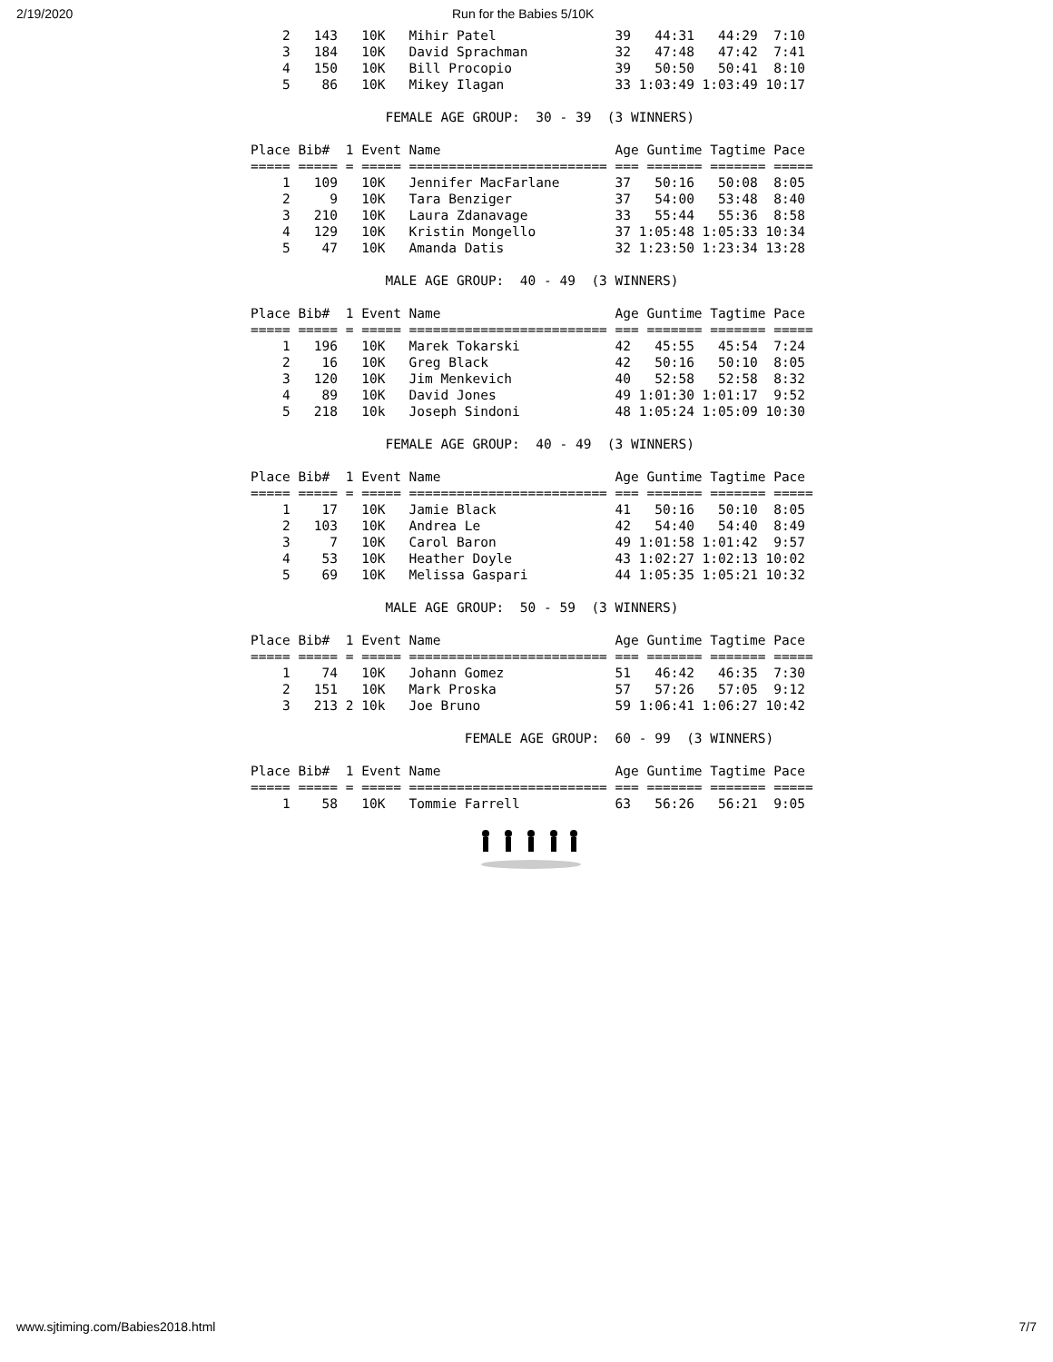2/19/2020 Run for the Babies 5/10K
    2   143   10K   Mihir Patel               39   44:31   44:29  7:10
    3   184   10K   David Sprachman           32   47:48   47:42  7:41
    4   150   10K   Bill Procopio             39   50:50   50:41  8:10
    5    86   10K   Mikey Ilagan              33 1:03:49 1:03:49 10:17

                 FEMALE AGE GROUP:  30 - 39  (3 WINNERS)

Place Bib#  1 Event Name                      Age Guntime Tagtime Pace
===== ===== = ===== ========================= === ======= ======= =====
    1   109   10K   Jennifer MacFarlane       37   50:16   50:08  8:05
    2     9   10K   Tara Benziger             37   54:00   53:48  8:40
    3   210   10K   Laura Zdanavage           33   55:44   55:36  8:58
    4   129   10K   Kristin Mongello          37 1:05:48 1:05:33 10:34
    5    47   10K   Amanda Datis              32 1:23:50 1:23:34 13:28

                 MALE AGE GROUP:  40 - 49  (3 WINNERS)

Place Bib#  1 Event Name                      Age Guntime Tagtime Pace
===== ===== = ===== ========================= === ======= ======= =====
    1   196   10K   Marek Tokarski            42   45:55   45:54  7:24
    2    16   10K   Greg Black                42   50:16   50:10  8:05
    3   120   10K   Jim Menkevich             40   52:58   52:58  8:32
    4    89   10K   David Jones               49 1:01:30 1:01:17  9:52
    5   218   10k   Joseph Sindoni            48 1:05:24 1:05:09 10:30

                 FEMALE AGE GROUP:  40 - 49  (3 WINNERS)

Place Bib#  1 Event Name                      Age Guntime Tagtime Pace
===== ===== = ===== ========================= === ======= ======= =====
    1    17   10K   Jamie Black               41   50:16   50:10  8:05
    2   103   10K   Andrea Le                 42   54:40   54:40  8:49
    3     7   10K   Carol Baron               49 1:01:58 1:01:42  9:57
    4    53   10K   Heather Doyle             43 1:02:27 1:02:13 10:02
    5    69   10K   Melissa Gaspari           44 1:05:35 1:05:21 10:32

                 MALE AGE GROUP:  50 - 59  (3 WINNERS)

Place Bib#  1 Event Name                      Age Guntime Tagtime Pace
===== ===== = ===== ========================= === ======= ======= =====
    1    74   10K   Johann Gomez              51   46:42   46:35  7:30
    2   151   10K   Mark Proska               57   57:26   57:05  9:12
    3   213 2 10k   Joe Bruno                 59 1:06:41 1:06:27 10:42

                           FEMALE AGE GROUP:  60 - 99  (3 WINNERS)

Place Bib#  1 Event Name                      Age Guntime Tagtime Pace
===== ===== = ===== ========================= === ======= ======= =====
    1    58   10K   Tommie Farrell            63   56:26   56:21  9:05
www.sjtiming.com/Babies2018.html 7/7